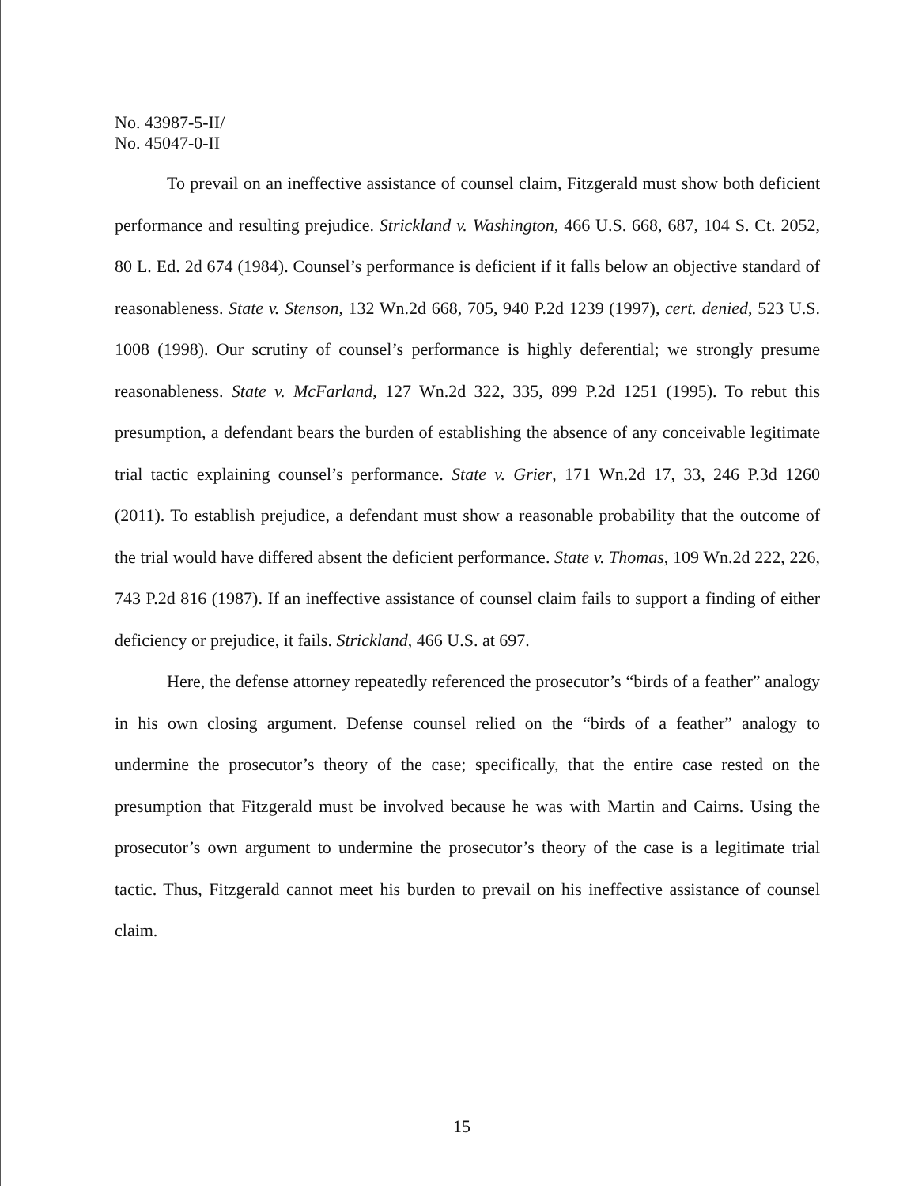No. 43987-5-II/
No. 45047-0-II
To prevail on an ineffective assistance of counsel claim, Fitzgerald must show both deficient performance and resulting prejudice. Strickland v. Washington, 466 U.S. 668, 687, 104 S. Ct. 2052, 80 L. Ed. 2d 674 (1984). Counsel’s performance is deficient if it falls below an objective standard of reasonableness. State v. Stenson, 132 Wn.2d 668, 705, 940 P.2d 1239 (1997), cert. denied, 523 U.S. 1008 (1998). Our scrutiny of counsel’s performance is highly deferential; we strongly presume reasonableness. State v. McFarland, 127 Wn.2d 322, 335, 899 P.2d 1251 (1995). To rebut this presumption, a defendant bears the burden of establishing the absence of any conceivable legitimate trial tactic explaining counsel’s performance. State v. Grier, 171 Wn.2d 17, 33, 246 P.3d 1260 (2011). To establish prejudice, a defendant must show a reasonable probability that the outcome of the trial would have differed absent the deficient performance. State v. Thomas, 109 Wn.2d 222, 226, 743 P.2d 816 (1987). If an ineffective assistance of counsel claim fails to support a finding of either deficiency or prejudice, it fails. Strickland, 466 U.S. at 697.
Here, the defense attorney repeatedly referenced the prosecutor’s “birds of a feather” analogy in his own closing argument. Defense counsel relied on the “birds of a feather” analogy to undermine the prosecutor’s theory of the case; specifically, that the entire case rested on the presumption that Fitzgerald must be involved because he was with Martin and Cairns. Using the prosecutor’s own argument to undermine the prosecutor’s theory of the case is a legitimate trial tactic. Thus, Fitzgerald cannot meet his burden to prevail on his ineffective assistance of counsel claim.
15